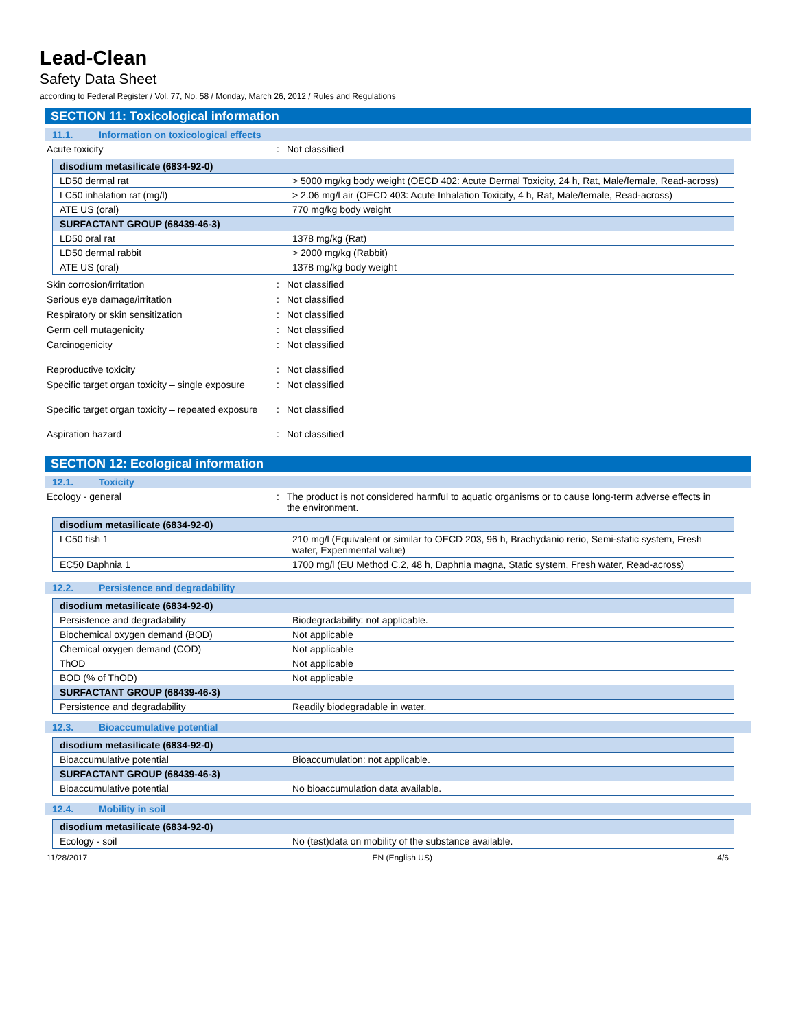Lead-Clean
Safety Data Sheet
according to Federal Register / Vol. 77, No. 58 / Monday, March 26, 2012 / Rules and Regulations
SECTION 11: Toxicological information
11.1. Information on toxicological effects
Acute toxicity : Not classified
| disodium metasilicate (6834-92-0) | |
| --- | --- |
| LD50 dermal rat | > 5000 mg/kg body weight (OECD 402: Acute Dermal Toxicity, 24 h, Rat, Male/female, Read-across) |
| LC50 inhalation rat (mg/l) | > 2.06 mg/l air (OECD 403: Acute Inhalation Toxicity, 4 h, Rat, Male/female, Read-across) |
| ATE US (oral) | 770 mg/kg body weight |
| SURFACTANT GROUP (68439-46-3) | |
| LD50 oral rat | 1378 mg/kg (Rat) |
| LD50 dermal rabbit | > 2000 mg/kg (Rabbit) |
| ATE US (oral) | 1378 mg/kg body weight |
Skin corrosion/irritation : Not classified
Serious eye damage/irritation : Not classified
Respiratory or skin sensitization : Not classified
Germ cell mutagenicity : Not classified
Carcinogenicity : Not classified
Reproductive toxicity : Not classified
Specific target organ toxicity – single exposure
: Not classified
Specific target organ toxicity – repeated exposure
: Not classified
Aspiration hazard : Not classified
SECTION 12: Ecological information
12.1. Toxicity
Ecology - general : The product is not considered harmful to aquatic organisms or to cause long-term adverse effects in the environment.
| disodium metasilicate (6834-92-0) | |
| --- | --- |
| LC50 fish 1 | 210 mg/l (Equivalent or similar to OECD 203, 96 h, Brachydanio rerio, Semi-static system, Fresh water, Experimental value) |
| EC50 Daphnia 1 | 1700 mg/l (EU Method C.2, 48 h, Daphnia magna, Static system, Fresh water, Read-across) |
12.2. Persistence and degradability
| disodium metasilicate (6834-92-0) | |
| --- | --- |
| Persistence and degradability | Biodegradability: not applicable. |
| Biochemical oxygen demand (BOD) | Not applicable |
| Chemical oxygen demand (COD) | Not applicable |
| ThOD | Not applicable |
| BOD (% of ThOD) | Not applicable |
| SURFACTANT GROUP (68439-46-3) | |
| Persistence and degradability | Readily biodegradable in water. |
12.3. Bioaccumulative potential
| disodium metasilicate (6834-92-0) | |
| --- | --- |
| Bioaccumulative potential | Bioaccumulation: not applicable. |
| SURFACTANT GROUP (68439-46-3) | |
| Bioaccumulative potential | No bioaccumulation data available. |
12.4. Mobility in soil
| disodium metasilicate (6834-92-0) | |
| --- | --- |
| Ecology - soil | No (test)data on mobility of the substance available. |
11/28/2017 EN (English US) 4/6